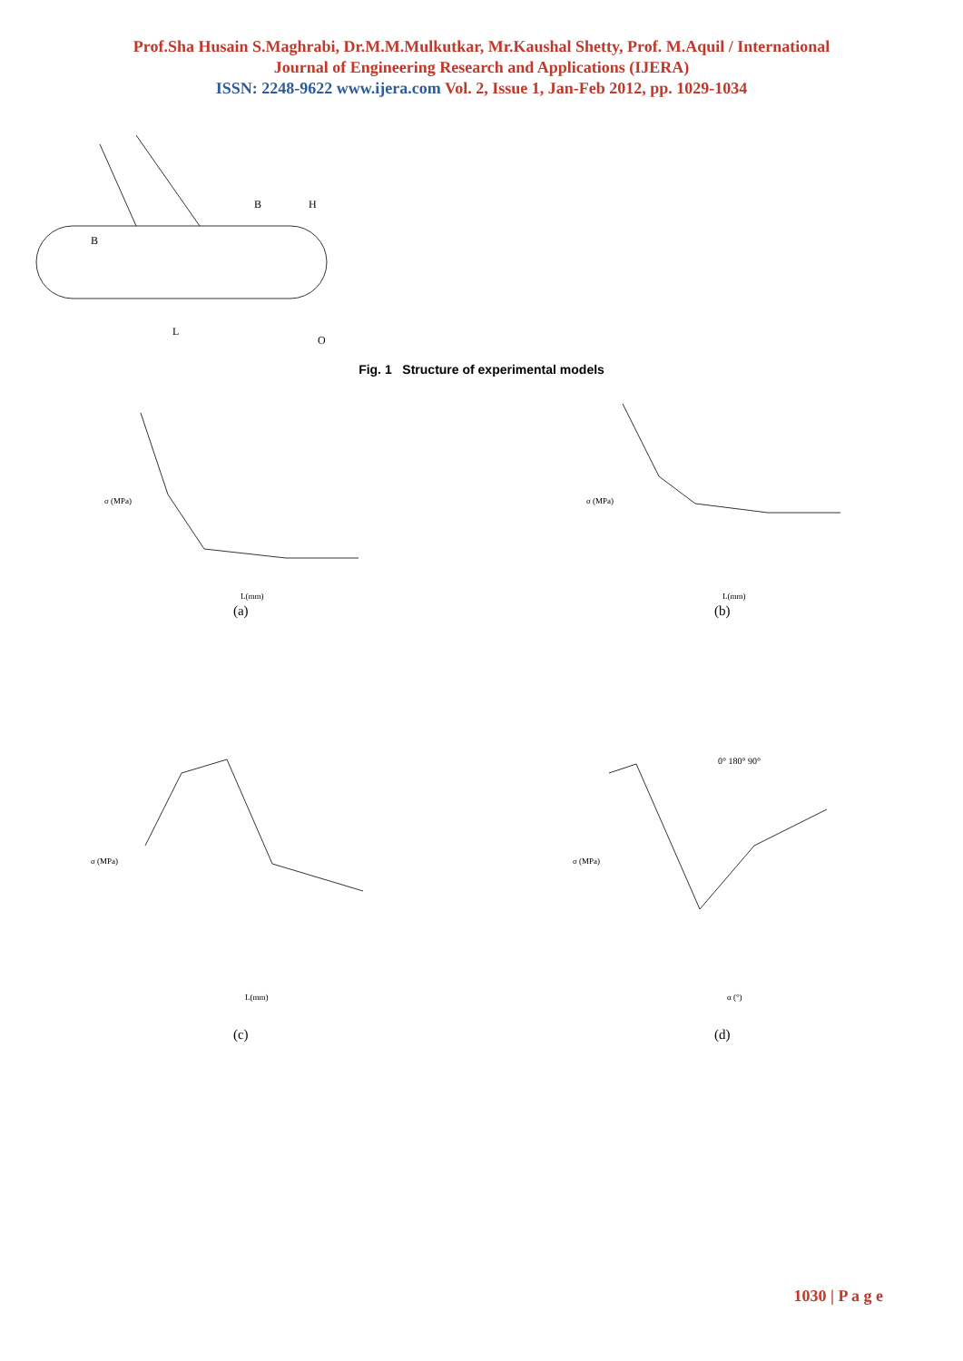Prof.Sha Husain S.Maghrabi, Dr.M.M.Mulkutkar, Mr.Kaushal Shetty, Prof. M.Aquil / International
Journal of Engineering Research and Applications (IJERA)
ISSN: 2248-9622 www.ijera.com Vol. 2, Issue 1, Jan-Feb 2012, pp. 1029-1034
B
B
L
H
O
Fig. 1 Structure of experimental models
σ (MPa)
L(mm)
(a)
σ (MPa)
L(mm)
(b)
σ (MPa)
L(mm)
(c)
σ (MPa)
α (°)
0° 180° 90°
(d)
1030 | P a g e